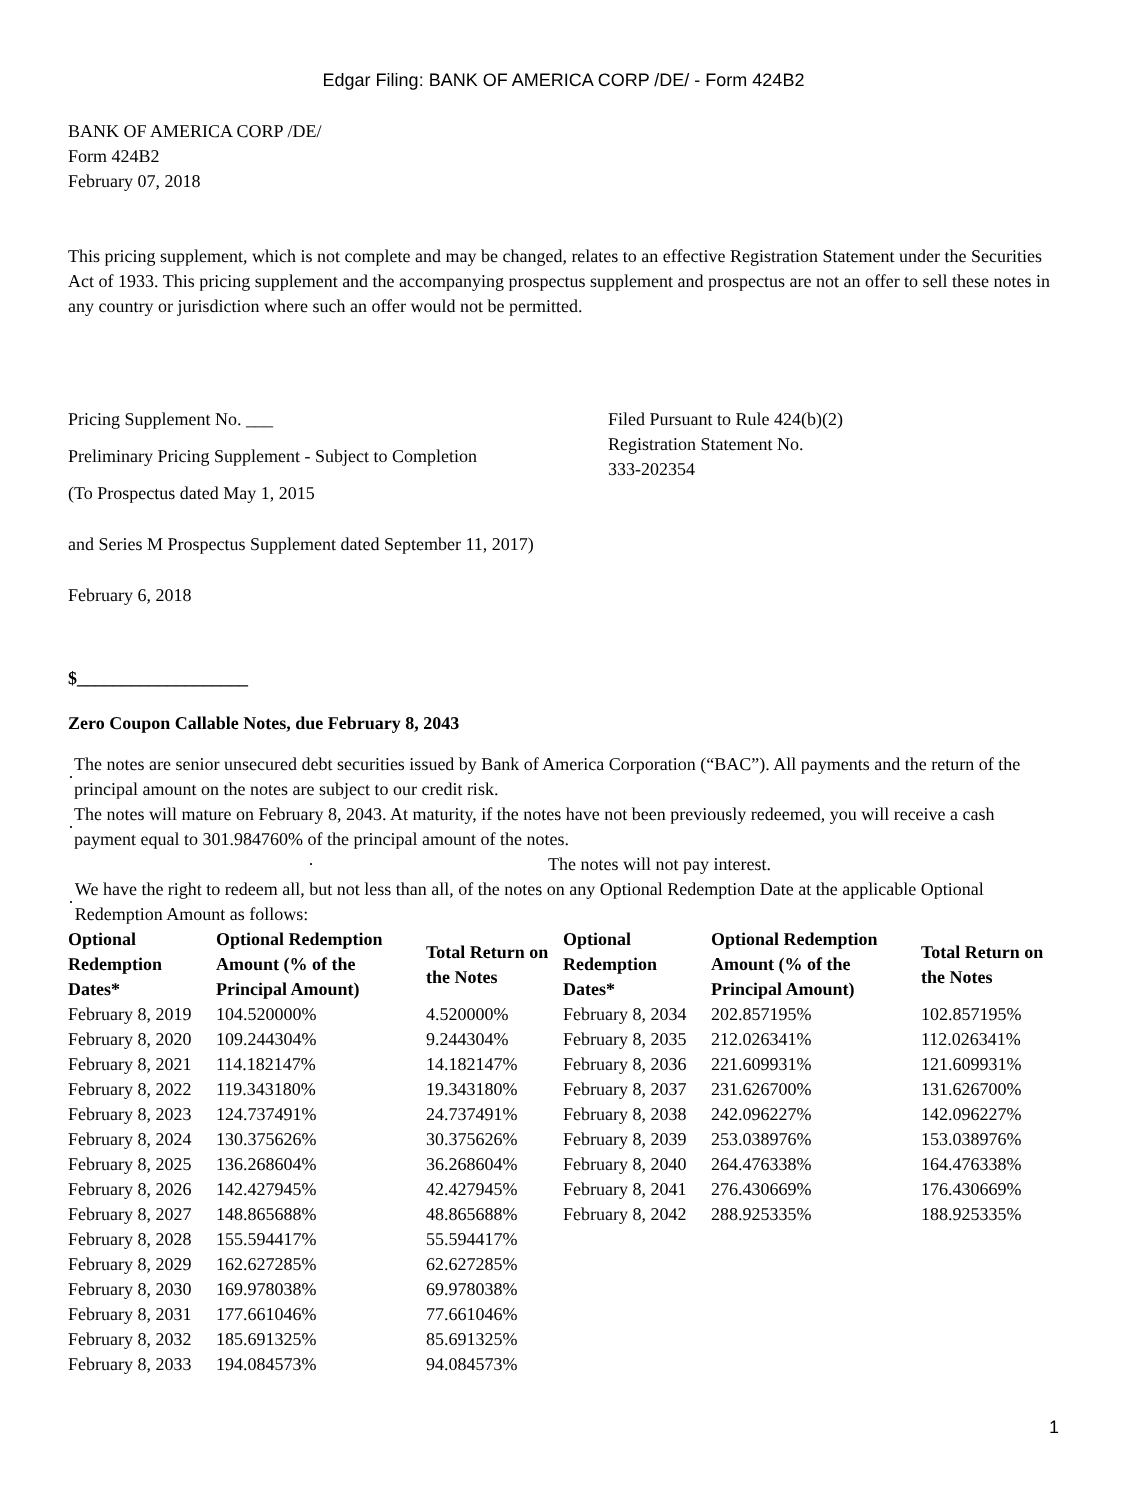Edgar Filing: BANK OF AMERICA CORP /DE/ - Form 424B2
BANK OF AMERICA CORP /DE/
Form 424B2
February 07, 2018
This pricing supplement, which is not complete and may be changed, relates to an effective Registration Statement under the Securities Act of 1933. This pricing supplement and the accompanying prospectus supplement and prospectus are not an offer to sell these notes in any country or jurisdiction where such an offer would not be permitted.
Pricing Supplement No. ___
Preliminary Pricing Supplement - Subject to Completion
(To Prospectus dated May 1, 2015
Filed Pursuant to Rule 424(b)(2)
Registration Statement No.
333-202354
and Series M Prospectus Supplement dated September 11, 2017)
February 6, 2018
$___________________
Zero Coupon Callable Notes, due February 8, 2043
· The notes are senior unsecured debt securities issued by Bank of America Corporation (“BAC”). All payments and the return of the principal amount on the notes are subject to our credit risk.
· The notes will mature on February 8, 2043. At maturity, if the notes have not been previously redeemed, you will receive a cash payment equal to 301.984760% of the principal amount of the notes.
· The notes will not pay interest.
· We have the right to redeem all, but not less than all, of the notes on any Optional Redemption Date at the applicable Optional Redemption Amount as follows:
| Optional Redemption Dates* | Optional Redemption Amount (% of the Principal Amount) | Total Return on the Notes | Optional Redemption Dates* | Optional Redemption Amount (% of the Principal Amount) | Total Return on the Notes |
| --- | --- | --- | --- | --- | --- |
| February 8, 2019 | 104.520000% | 4.520000% | February 8, 2034 | 202.857195% | 102.857195% |
| February 8, 2020 | 109.244304% | 9.244304% | February 8, 2035 | 212.026341% | 112.026341% |
| February 8, 2021 | 114.182147% | 14.182147% | February 8, 2036 | 221.609931% | 121.609931% |
| February 8, 2022 | 119.343180% | 19.343180% | February 8, 2037 | 231.626700% | 131.626700% |
| February 8, 2023 | 124.737491% | 24.737491% | February 8, 2038 | 242.096227% | 142.096227% |
| February 8, 2024 | 130.375626% | 30.375626% | February 8, 2039 | 253.038976% | 153.038976% |
| February 8, 2025 | 136.268604% | 36.268604% | February 8, 2040 | 264.476338% | 164.476338% |
| February 8, 2026 | 142.427945% | 42.427945% | February 8, 2041 | 276.430669% | 176.430669% |
| February 8, 2027 | 148.865688% | 48.865688% | February 8, 2042 | 288.925335% | 188.925335% |
| February 8, 2028 | 155.594417% | 55.594417% | | | |
| February 8, 2029 | 162.627285% | 62.627285% | | | |
| February 8, 2030 | 169.978038% | 69.978038% | | | |
| February 8, 2031 | 177.661046% | 77.661046% | | | |
| February 8, 2032 | 185.691325% | 85.691325% | | | |
| February 8, 2033 | 194.084573% | 94.084573% | | | |
1